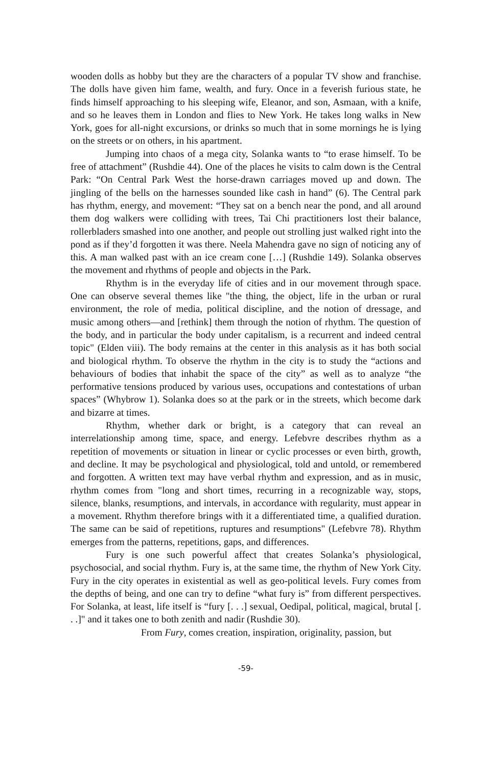wooden dolls as hobby but they are the characters of a popular TV show and franchise. The dolls have given him fame, wealth, and fury. Once in a feverish furious state, he finds himself approaching to his sleeping wife, Eleanor, and son, Asmaan, with a knife, and so he leaves them in London and flies to New York. He takes long walks in New York, goes for all-night excursions, or drinks so much that in some mornings he is lying on the streets or on others, in his apartment.
Jumping into chaos of a mega city, Solanka wants to “to erase himself. To be free of attachment” (Rushdie 44). One of the places he visits to calm down is the Central Park: “On Central Park West the horse-drawn carriages moved up and down. The jingling of the bells on the harnesses sounded like cash in hand” (6). The Central park has rhythm, energy, and movement: “They sat on a bench near the pond, and all around them dog walkers were colliding with trees, Tai Chi practitioners lost their balance, rollerbladers smashed into one another, and people out strolling just walked right into the pond as if they’d forgotten it was there. Neela Mahendra gave no sign of noticing any of this. A man walked past with an ice cream cone […] (Rushdie 149). Solanka observes the movement and rhythms of people and objects in the Park.
Rhythm is in the everyday life of cities and in our movement through space. One can observe several themes like "the thing, the object, life in the urban or rural environment, the role of media, political discipline, and the notion of dressage, and music among others—and [rethink] them through the notion of rhythm. The question of the body, and in particular the body under capitalism, is a recurrent and indeed central topic" (Elden viii). The body remains at the center in this analysis as it has both social and biological rhythm. To observe the rhythm in the city is to study the “actions and behaviours of bodies that inhabit the space of the city” as well as to analyze “the performative tensions produced by various uses, occupations and contestations of urban spaces” (Whybrow 1). Solanka does so at the park or in the streets, which become dark and bizarre at times.
Rhythm, whether dark or bright, is a category that can reveal an interrelationship among time, space, and energy. Lefebvre describes rhythm as a repetition of movements or situation in linear or cyclic processes or even birth, growth, and decline. It may be psychological and physiological, told and untold, or remembered and forgotten. A written text may have verbal rhythm and expression, and as in music, rhythm comes from "long and short times, recurring in a recognizable way, stops, silence, blanks, resumptions, and intervals, in accordance with regularity, must appear in a movement. Rhythm therefore brings with it a differentiated time, a qualified duration. The same can be said of repetitions, ruptures and resumptions" (Lefebvre 78). Rhythm emerges from the patterns, repetitions, gaps, and differences.
Fury is one such powerful affect that creates Solanka’s physiological, psychosocial, and social rhythm. Fury is, at the same time, the rhythm of New York City. Fury in the city operates in existential as well as geo-political levels. Fury comes from the depths of being, and one can try to define “what fury is” from different perspectives. For Solanka, at least, life itself is “fury [. . .] sexual, Oedipal, political, magical, brutal [. . .]" and it takes one to both zenith and nadir (Rushdie 30).
From Fury, comes creation, inspiration, originality, passion, but
-59-